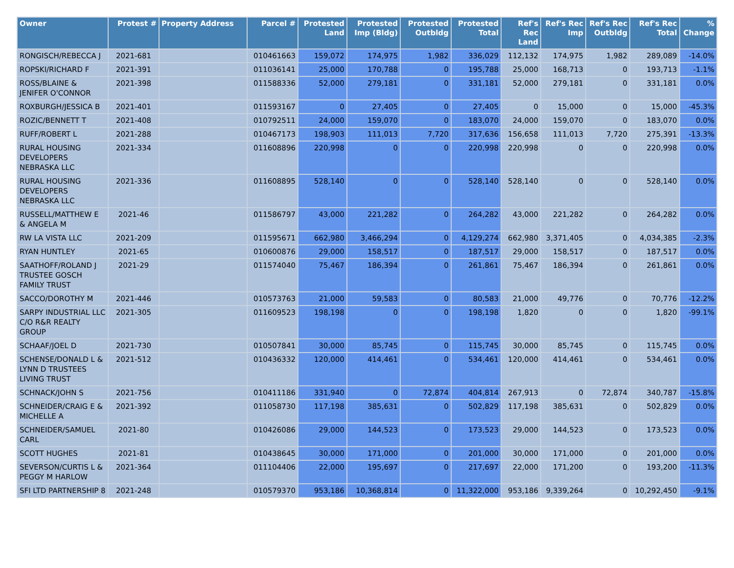| Owner | Protest # | Property Address | Parcel # | Protested Land | Protested Imp (Bldg) | Protested Outbldg | Protested Total | Ref's Rec Land | Ref's Rec Imp | Ref's Rec Outbldg | Ref's Rec Total | % Change |
| --- | --- | --- | --- | --- | --- | --- | --- | --- | --- | --- | --- | --- |
| RONGISCH/REBECCA J | 2021-681 | | 010461663 | 159,072 | 174,975 | 1,982 | 336,029 | 112,132 | 174,975 | 1,982 | 289,089 | -14.0% |
| ROPSKI/RICHARD F | 2021-391 | | 011036141 | 25,000 | 170,788 | 0 | 195,788 | 25,000 | 168,713 | 0 | 193,713 | -1.1% |
| ROSS/BLAINE & JENIFER O'CONNOR | 2021-398 | | 011588336 | 52,000 | 279,181 | 0 | 331,181 | 52,000 | 279,181 | 0 | 331,181 | 0.0% |
| ROXBURGH/JESSICA B | 2021-401 | | 011593167 | 0 | 27,405 | 0 | 27,405 | 0 | 15,000 | 0 | 15,000 | -45.3% |
| ROZIC/BENNETT T | 2021-408 | | 010792511 | 24,000 | 159,070 | 0 | 183,070 | 24,000 | 159,070 | 0 | 183,070 | 0.0% |
| RUFF/ROBERT L | 2021-288 | | 010467173 | 198,903 | 111,013 | 7,720 | 317,636 | 156,658 | 111,013 | 7,720 | 275,391 | -13.3% |
| RURAL HOUSING DEVELOPERS NEBRASKA LLC | 2021-334 | | 011608896 | 220,998 | 0 | 0 | 220,998 | 220,998 | 0 | 0 | 220,998 | 0.0% |
| RURAL HOUSING DEVELOPERS NEBRASKA LLC | 2021-336 | | 011608895 | 528,140 | 0 | 0 | 528,140 | 528,140 | 0 | 0 | 528,140 | 0.0% |
| RUSSELL/MATTHEW E & ANGELA M | 2021-46 | | 011586797 | 43,000 | 221,282 | 0 | 264,282 | 43,000 | 221,282 | 0 | 264,282 | 0.0% |
| RW LA VISTA LLC | 2021-209 | | 011595671 | 662,980 | 3,466,294 | 0 | 4,129,274 | 662,980 | 3,371,405 | 0 | 4,034,385 | -2.3% |
| RYAN HUNTLEY | 2021-65 | | 010600876 | 29,000 | 158,517 | 0 | 187,517 | 29,000 | 158,517 | 0 | 187,517 | 0.0% |
| SAATHOFF/ROLAND J TRUSTEE GOSCH FAMILY TRUST | 2021-29 | | 011574040 | 75,467 | 186,394 | 0 | 261,861 | 75,467 | 186,394 | 0 | 261,861 | 0.0% |
| SACCO/DOROTHY M | 2021-446 | | 010573763 | 21,000 | 59,583 | 0 | 80,583 | 21,000 | 49,776 | 0 | 70,776 | -12.2% |
| SARPY INDUSTRIAL LLC C/O R&R REALTY GROUP | 2021-305 | | 011609523 | 198,198 | 0 | 0 | 198,198 | 1,820 | 0 | 0 | 1,820 | -99.1% |
| SCHAAF/JOEL D | 2021-730 | | 010507841 | 30,000 | 85,745 | 0 | 115,745 | 30,000 | 85,745 | 0 | 115,745 | 0.0% |
| SCHENSE/DONALD L & LYNN D TRUSTEES LIVING TRUST | 2021-512 | | 010436332 | 120,000 | 414,461 | 0 | 534,461 | 120,000 | 414,461 | 0 | 534,461 | 0.0% |
| SCHNACK/JOHN S | 2021-756 | | 010411186 | 331,940 | 0 | 72,874 | 404,814 | 267,913 | 0 | 72,874 | 340,787 | -15.8% |
| SCHNEIDER/CRAIG E & MICHELLE A | 2021-392 | | 011058730 | 117,198 | 385,631 | 0 | 502,829 | 117,198 | 385,631 | 0 | 502,829 | 0.0% |
| SCHNEIDER/SAMUEL CARL | 2021-80 | | 010426086 | 29,000 | 144,523 | 0 | 173,523 | 29,000 | 144,523 | 0 | 173,523 | 0.0% |
| SCOTT HUGHES | 2021-81 | | 010438645 | 30,000 | 171,000 | 0 | 201,000 | 30,000 | 171,000 | 0 | 201,000 | 0.0% |
| SEVERSON/CURTIS L & PEGGY M HARLOW | 2021-364 | | 011104406 | 22,000 | 195,697 | 0 | 217,697 | 22,000 | 171,200 | 0 | 193,200 | -11.3% |
| SFI LTD PARTNERSHIP 8 | 2021-248 | | 010579370 | 953,186 | 10,368,814 | 0 | 11,322,000 | 953,186 | 9,339,264 | 0 | 10,292,450 | -9.1% |